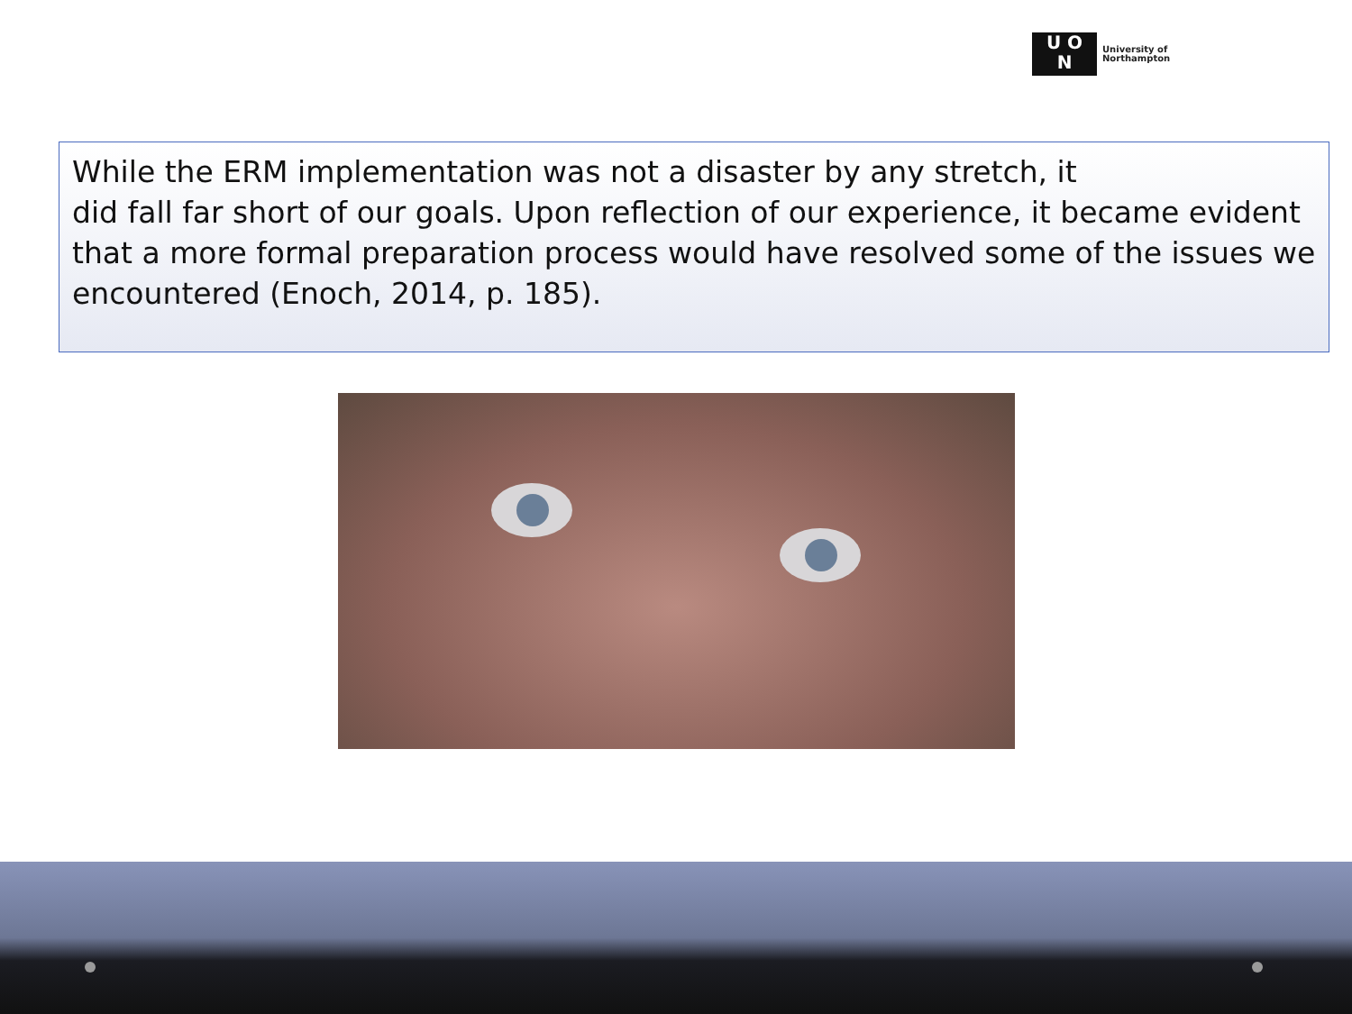U O
N
University of
Northampton
While the ERM implementation was not a disaster by any stretch, it
did fall far short of our goals. Upon reflection of our experience, it became evident that a more formal preparation process would have resolved some of the issues we encountered (Enoch, 2014, p. 185).